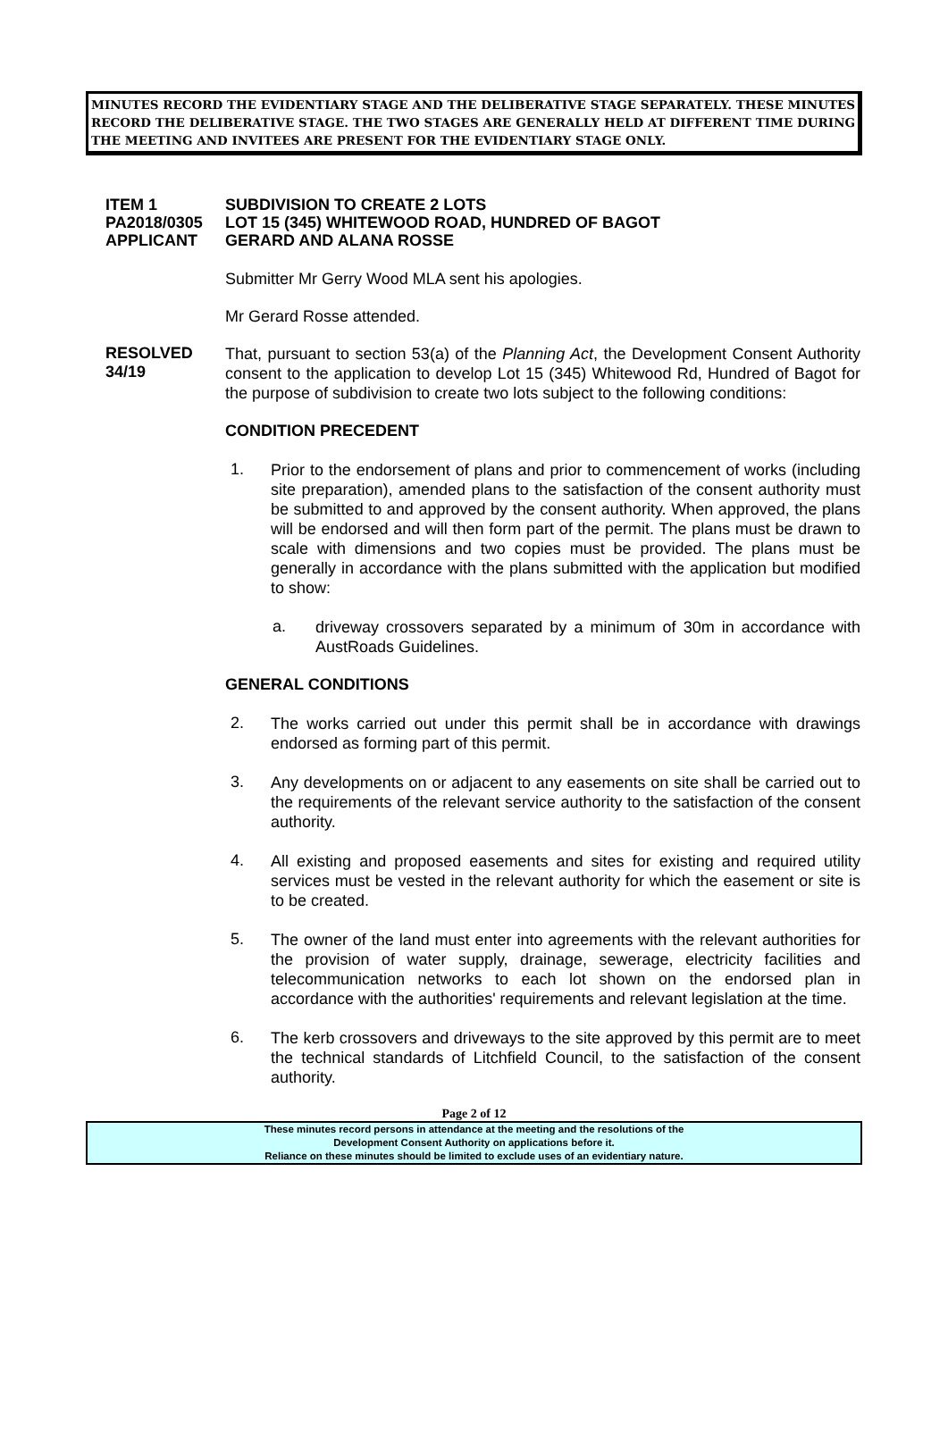MINUTES RECORD THE EVIDENTIARY STAGE AND THE DELIBERATIVE STAGE SEPARATELY. THESE MINUTES RECORD THE DELIBERATIVE STAGE. THE TWO STAGES ARE GENERALLY HELD AT DIFFERENT TIME DURING THE MEETING AND INVITEES ARE PRESENT FOR THE EVIDENTIARY STAGE ONLY.
ITEM 1 SUBDIVISION TO CREATE 2 LOTS
PA2018/0305 LOT 15 (345) WHITEWOOD ROAD, HUNDRED OF BAGOT
APPLICANT GERARD AND ALANA ROSSE
Submitter Mr Gerry Wood MLA sent his apologies.
Mr Gerard Rosse attended.
RESOLVED
34/19
That, pursuant to section 53(a) of the Planning Act, the Development Consent Authority consent to the application to develop Lot 15 (345) Whitewood Rd, Hundred of Bagot for the purpose of subdivision to create two lots subject to the following conditions:
CONDITION PRECEDENT
1.
Prior to the endorsement of plans and prior to commencement of works (including site preparation), amended plans to the satisfaction of the consent authority must be submitted to and approved by the consent authority. When approved, the plans will be endorsed and will then form part of the permit. The plans must be drawn to scale with dimensions and two copies must be provided. The plans must be generally in accordance with the plans submitted with the application but modified to show:
a.
driveway crossovers separated by a minimum of 30m in accordance with AustRoads Guidelines.
GENERAL CONDITIONS
2.
The works carried out under this permit shall be in accordance with drawings endorsed as forming part of this permit.
3.
Any developments on or adjacent to any easements on site shall be carried out to the requirements of the relevant service authority to the satisfaction of the consent authority.
4.
All existing and proposed easements and sites for existing and required utility services must be vested in the relevant authority for which the easement or site is to be created.
5.
The owner of the land must enter into agreements with the relevant authorities for the provision of water supply, drainage, sewerage, electricity facilities and telecommunication networks to each lot shown on the endorsed plan in accordance with the authorities' requirements and relevant legislation at the time.
6.
The kerb crossovers and driveways to the site approved by this permit are to meet the technical standards of Litchfield Council, to the satisfaction of the consent authority.
Page 2 of 12
These minutes record persons in attendance at the meeting and the resolutions of the
Development Consent Authority on applications before it.
Reliance on these minutes should be limited to exclude uses of an evidentiary nature.